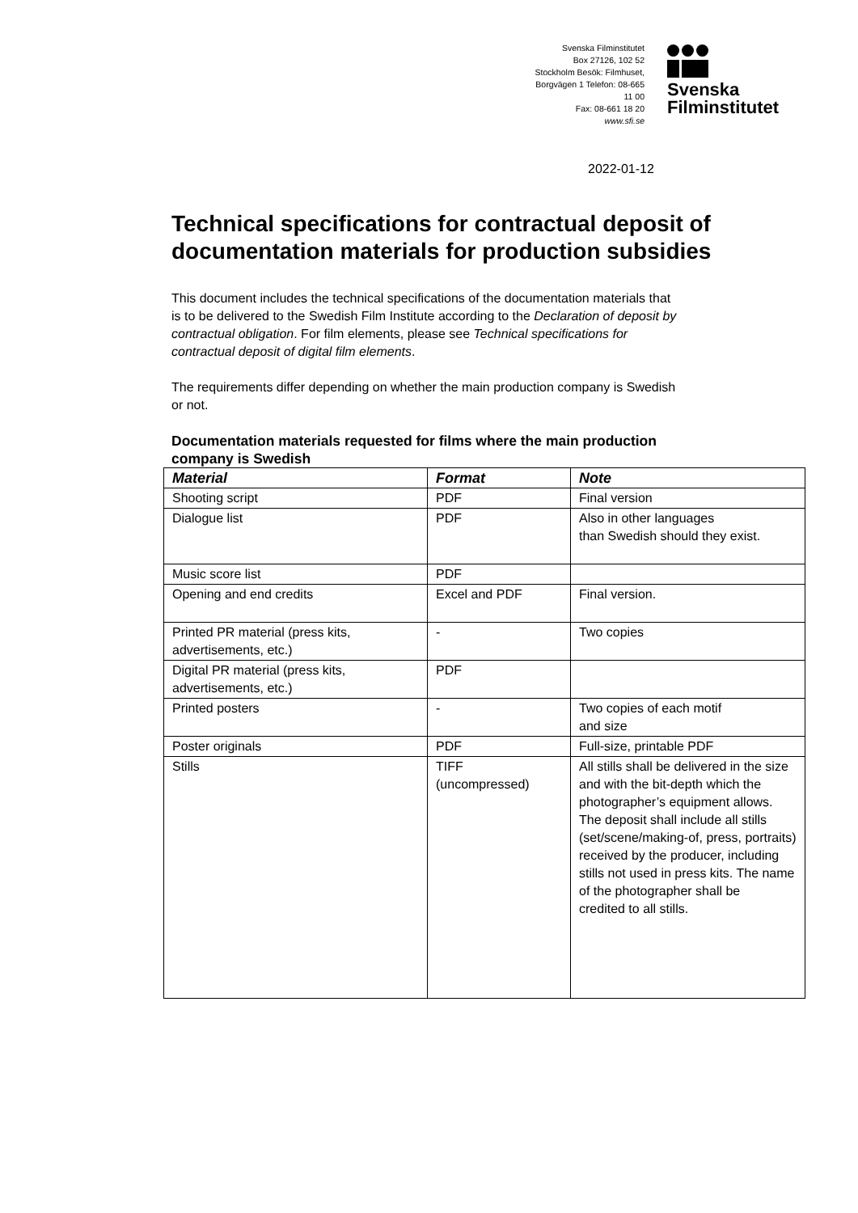Svenska Filminstitutet
Box 27126, 102 52
Stockholm Besök: Filmhuset,
Borgvägen 1 Telefon: 08-665
11 00
Fax: 08-661 18 20
www.sfi.se
Svenska
Filminstitutet
2022-01-12
Technical specifications for contractual deposit of documentation materials for production subsidies
This document includes the technical specifications of the documentation materials that is to be delivered to the Swedish Film Institute according to the Declaration of deposit by contractual obligation. For film elements, please see Technical specifications for contractual deposit of digital film elements.
The requirements differ depending on whether the main production company is Swedish or not.
Documentation materials requested for films where the main production company is Swedish
| Material | Format | Note |
| --- | --- | --- |
| Shooting script | PDF | Final version |
| Dialogue list | PDF | Also in other languages than Swedish should they exist. |
| Music score list | PDF | |
| Opening and end credits | Excel and PDF | Final version. |
| Printed PR material (press kits, advertisements, etc.) | - | Two copies |
| Digital PR material (press kits, advertisements, etc.) | PDF | |
| Printed posters | - | Two copies of each motif and size |
| Poster originals | PDF | Full-size, printable PDF |
| Stills | TIFF (uncompressed) | All stills shall be delivered in the size and with the bit-depth which the photographer’s equipment allows. The deposit shall include all stills (set/scene/making-of, press, portraits) received by the producer, including stills not used in press kits. The name of the photographer shall be credited to all stills. |